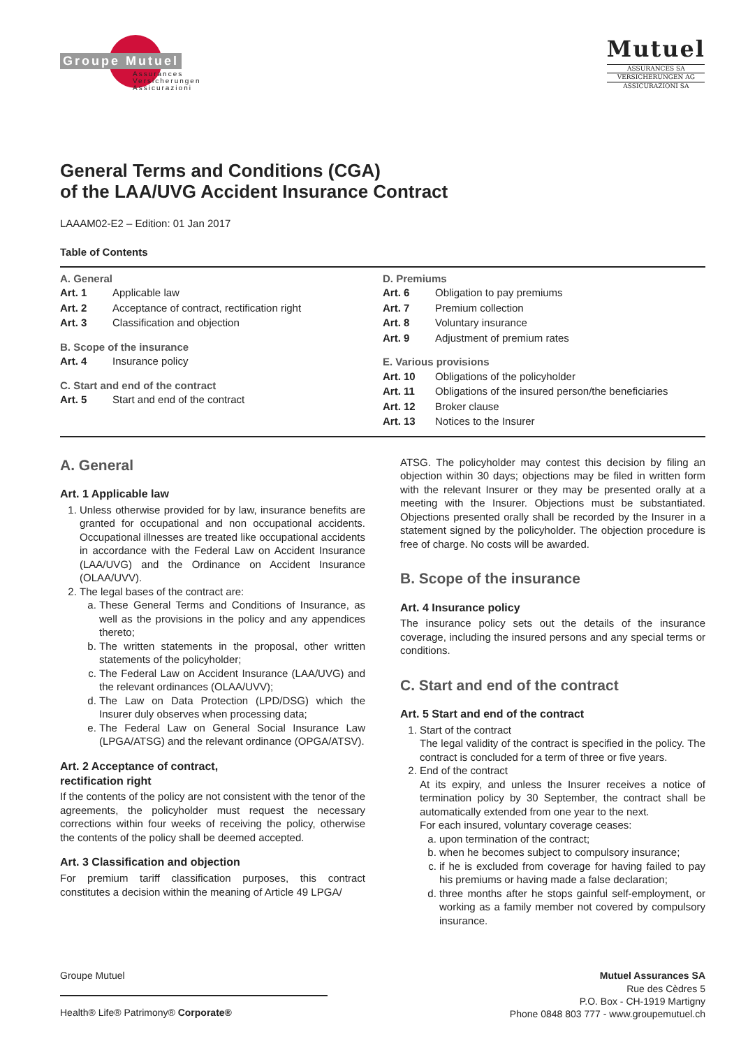Groupe Mutuel
Assurances
Versicherungen
Assicurazioni
Mutuel
ASSURANCES SA
VERSICHERUNGEN AG
ASSICURAZIONI SA
General Terms and Conditions (CGA)
of the LAA/UVG Accident Insurance Contract
LAAAM02-E2 – Edition: 01 Jan 2017
Table of Contents
A. General
| Art. 1 | Applicable law |
| Art. 2 | Acceptance of contract, rectification right |
| Art. 3 | Classification and objection |
B. Scope of the insurance
| Art. 4 | Insurance policy |
C. Start and end of the contract
| Art. 5 | Start and end of the contract |
D. Premiums
| Art. 6 | Obligation to pay premiums |
| Art. 7 | Premium collection |
| Art. 8 | Voluntary insurance |
| Art. 9 | Adjustment of premium rates |
E. Various provisions
| Art. 10 | Obligations of the policyholder |
| Art. 11 | Obligations of the insured person/the beneficiaries |
| Art. 12 | Broker clause |
| Art. 13 | Notices to the Insurer |
A. General
Art. 1 Applicable law
1. Unless otherwise provided for by law, insurance benefits are granted for occupational and non occupational accidents. Occupational illnesses are treated like occupational accidents in accordance with the Federal Law on Accident Insurance (LAA/UVG) and the Ordinance on Accident Insurance (OLAA/UVV).
2. The legal bases of the contract are:
a. These General Terms and Conditions of Insurance, as well as the provisions in the policy and any appendices thereto;
b. The written statements in the proposal, other written statements of the policyholder;
c. The Federal Law on Accident Insurance (LAA/UVG) and the relevant ordinances (OLAA/UVV);
d. The Law on Data Protection (LPD/DSG) which the Insurer duly observes when processing data;
e. The Federal Law on General Social Insurance Law (LPGA/ATSG) and the relevant ordinance (OPGA/ATSV).
Art. 2 Acceptance of contract,
rectification right
If the contents of the policy are not consistent with the tenor of the agreements, the policyholder must request the necessary corrections within four weeks of receiving the policy, otherwise the contents of the policy shall be deemed accepted.
Art. 3 Classification and objection
For premium tariff classification purposes, this contract constitutes a decision within the meaning of Article 49 LPGA/
ATSG. The policyholder may contest this decision by filing an objection within 30 days; objections may be filed in written form with the relevant Insurer or they may be presented orally at a meeting with the Insurer. Objections must be substantiated. Objections presented orally shall be recorded by the Insurer in a statement signed by the policyholder. The objection procedure is free of charge. No costs will be awarded.
B. Scope of the insurance
Art. 4 Insurance policy
The insurance policy sets out the details of the insurance coverage, including the insured persons and any special terms or conditions.
C. Start and end of the contract
Art. 5 Start and end of the contract
1. Start of the contract
The legal validity of the contract is specified in the policy. The contract is concluded for a term of three or five years.
2. End of the contract
At its expiry, and unless the Insurer receives a notice of termination policy by 30 September, the contract shall be automatically extended from one year to the next.
For each insured, voluntary coverage ceases:
a. upon termination of the contract;
b. when he becomes subject to compulsory insurance;
c. if he is excluded from coverage for having failed to pay his premiums or having made a false declaration;
d. three months after he stops gainful self-employment, or working as a family member not covered by compulsory insurance.
Groupe Mutuel
Health® Life® Patrimony® Corporate®
Mutuel Assurances SA
Rue des Cèdres 5
P.O. Box - CH-1919 Martigny
Phone 0848 803 777 - www.groupemutuel.ch